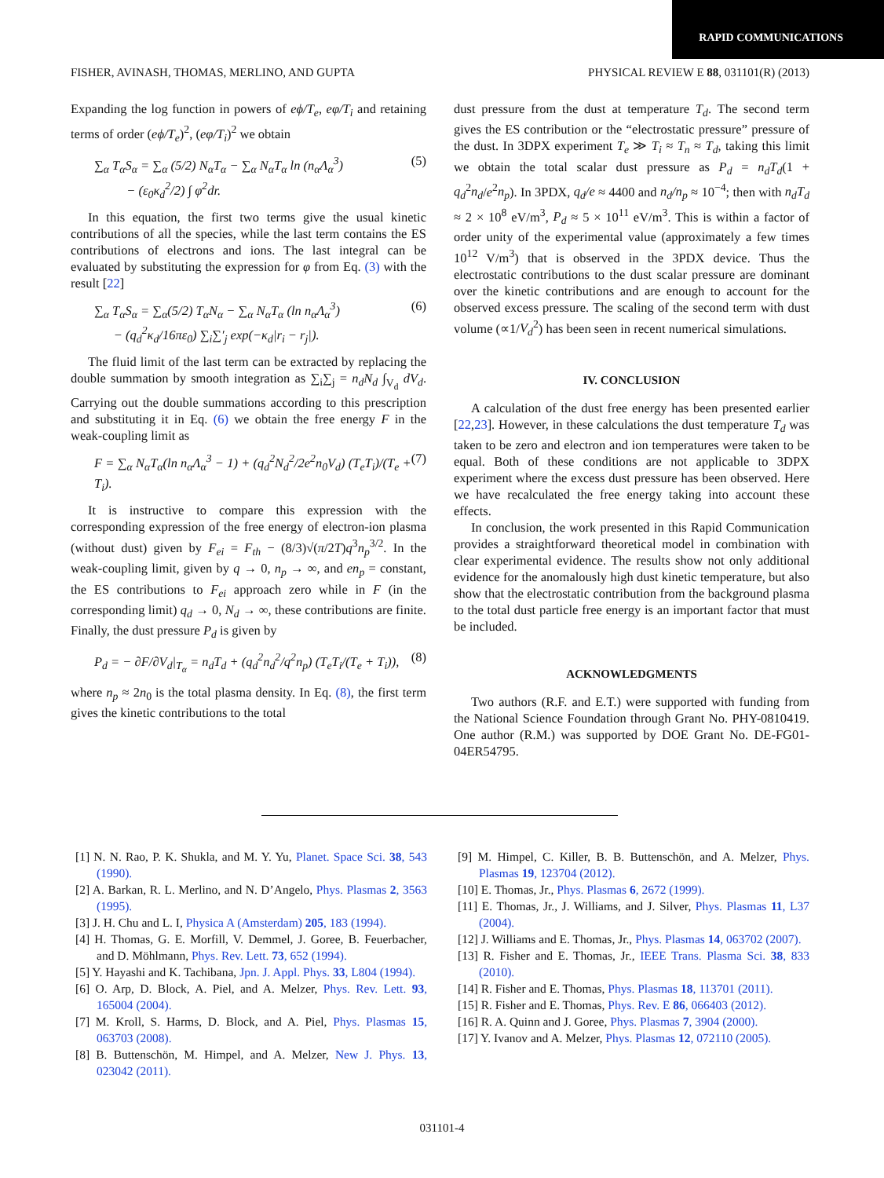RAPID COMMUNICATIONS
FISHER, AVINASH, THOMAS, MERLINO, AND GUPTA PHYSICAL REVIEW E 88, 031101(R) (2013)
Expanding the log function in powers of eϕ/T<sub>e</sub>, eφ/T<sub>i</sub> and retaining terms of order (eϕ/T<sub>e</sub>)<sup>2</sup>, (eφ/T<sub>i</sub>)<sup>2</sup> we obtain
∑<sub>α</sub> T<sub>α</sub>S<sub>α</sub> = ∑<sub>α</sub> (5/2) N<sub>α</sub>T<sub>α</sub> − ∑<sub>α</sub> N<sub>α</sub>T<sub>α</sub> ln (n<sub>α</sub>Λ<sub>α</sub><sup>3</sup>)
− (ε<sub>0</sub>κ<sub>d</sub><sup>2</sup>/2) ∫ φ<sup>2</sup>dr. (5)
In this equation, the first two terms give the usual kinetic contributions of all the species, while the last term contains the ES contributions of electrons and ions. The last integral can be evaluated by substituting the expression for φ from Eq. (3) with the result [22]
∑<sub>α</sub> T<sub>α</sub>S<sub>α</sub> = ∑<sub>α</sub>(5/2) T<sub>α</sub>N<sub>α</sub> − ∑<sub>α</sub> N<sub>α</sub>T<sub>α</sub> (ln n<sub>α</sub>Λ<sub>α</sub><sup>3</sup>)
− (q<sub>d</sub><sup>2</sup>κ<sub>d</sub>/16πε<sub>0</sub>) ∑<sub>i</sub>∑′<sub>j</sub> exp(−κ<sub>d</sub>|r<sub>i</sub> − r<sub>j</sub>|). (6)
The fluid limit of the last term can be extracted by replacing the double summation by smooth integration as ∑<sub>i</sub>∑<sub>j</sub> = n<sub>d</sub>N<sub>d</sub> ∫<sub>V<sub>d</sub></sub> dV<sub>d</sub>. Carrying out the double summations according to this prescription and substituting it in Eq. (6) we obtain the free energy F in the weak-coupling limit as
F = ∑<sub>α</sub> N<sub>α</sub>T<sub>α</sub>(ln n<sub>α</sub>Λ<sub>α</sub><sup>3</sup> − 1) + (q<sub>d</sub><sup>2</sup>N<sub>d</sub><sup>2</sup>/2e<sup>2</sup>n<sub>0</sub>V<sub>d</sub>) (T<sub>e</sub>T<sub>i</sub>)/(T<sub>e</sub> + T<sub>i</sub>). (7)
It is instructive to compare this expression with the corresponding expression of the free energy of electron-ion plasma (without dust) given by F<sub>ei</sub> = F<sub>th</sub> − (8/3)√(π/2T)q<sup>3</sup>n<sub>p</sub><sup>3/2</sup>. In the weak-coupling limit, given by q → 0, n<sub>p</sub> → ∞, and en<sub>p</sub> = constant, the ES contributions to F<sub>ei</sub> approach zero while in F (in the corresponding limit) q<sub>d</sub> → 0, N<sub>d</sub> → ∞, these contributions are finite. Finally, the dust pressure P<sub>d</sub> is given by
P<sub>d</sub> = − ∂F/∂V<sub>d</sub>|<sub>T<sub>α</sub></sub> = n<sub>d</sub>T<sub>d</sub> + (q<sub>d</sub><sup>2</sup>n<sub>d</sub><sup>2</sup>/q<sup>2</sup>n<sub>p</sub>) (T<sub>e</sub>T<sub>i</sub>/(T<sub>e</sub> + T<sub>i</sub>)), (8)
where n<sub>p</sub> ≈ 2n<sub>0</sub> is the total plasma density. In Eq. (8), the first term gives the kinetic contributions to the total
dust pressure from the dust at temperature T<sub>d</sub>. The second term gives the ES contribution or the “electrostatic pressure” pressure of the dust. In 3DPX experiment T<sub>e</sub> ≫ T<sub>i</sub> ≈ T<sub>n</sub> ≈ T<sub>d</sub>, taking this limit we obtain the total scalar dust pressure as P<sub>d</sub> = n<sub>d</sub>T<sub>d</sub>(1 + q<sub>d</sub><sup>2</sup>n<sub>d</sub>/e<sup>2</sup>n<sub>p</sub>). In 3PDX, q<sub>d</sub>/e ≈ 4400 and n<sub>d</sub>/n<sub>p</sub> ≈ 10<sup>−4</sup>; then with n<sub>d</sub>T<sub>d</sub> ≈ 2 × 10<sup>8</sup> eV/m<sup>3</sup>, P<sub>d</sub> ≈ 5 × 10<sup>11</sup> eV/m<sup>3</sup>. This is within a factor of order unity of the experimental value (approximately a few times 10<sup>12</sup> V/m<sup>3</sup>) that is observed in the 3PDX device. Thus the electrostatic contributions to the dust scalar pressure are dominant over the kinetic contributions and are enough to account for the observed excess pressure. The scaling of the second term with dust volume (∝1/V<sub>d</sub><sup>2</sup>) has been seen in recent numerical simulations.
IV. CONCLUSION
A calculation of the dust free energy has been presented earlier [22,23]. However, in these calculations the dust temperature T<sub>d</sub> was taken to be zero and electron and ion temperatures were taken to be equal. Both of these conditions are not applicable to 3DPX experiment where the excess dust pressure has been observed. Here we have recalculated the free energy taking into account these effects.
In conclusion, the work presented in this Rapid Communication provides a straightforward theoretical model in combination with clear experimental evidence. The results show not only additional evidence for the anomalously high dust kinetic temperature, but also show that the electrostatic contribution from the background plasma to the total dust particle free energy is an important factor that must be included.
ACKNOWLEDGMENTS
Two authors (R.F. and E.T.) were supported with funding from the National Science Foundation through Grant No. PHY-0810419. One author (R.M.) was supported by DOE Grant No. DE-FG01-04ER54795.
[1] N. N. Rao, P. K. Shukla, and M. Y. Yu, Planet. Space Sci. 38, 543 (1990).
[2] A. Barkan, R. L. Merlino, and N. D’Angelo, Phys. Plasmas 2, 3563 (1995).
[3] J. H. Chu and L. I, Physica A (Amsterdam) 205, 183 (1994).
[4] H. Thomas, G. E. Morfill, V. Demmel, J. Goree, B. Feuerbacher, and D. Möhlmann, Phys. Rev. Lett. 73, 652 (1994).
[5] Y. Hayashi and K. Tachibana, Jpn. J. Appl. Phys. 33, L804 (1994).
[6] O. Arp, D. Block, A. Piel, and A. Melzer, Phys. Rev. Lett. 93, 165004 (2004).
[7] M. Kroll, S. Harms, D. Block, and A. Piel, Phys. Plasmas 15, 063703 (2008).
[8] B. Buttenschön, M. Himpel, and A. Melzer, New J. Phys. 13, 023042 (2011).
[9] M. Himpel, C. Killer, B. B. Buttenschön, and A. Melzer, Phys. Plasmas 19, 123704 (2012).
[10] E. Thomas, Jr., Phys. Plasmas 6, 2672 (1999).
[11] E. Thomas, Jr., J. Williams, and J. Silver, Phys. Plasmas 11, L37 (2004).
[12] J. Williams and E. Thomas, Jr., Phys. Plasmas 14, 063702 (2007).
[13] R. Fisher and E. Thomas, Jr., IEEE Trans. Plasma Sci. 38, 833 (2010).
[14] R. Fisher and E. Thomas, Phys. Plasmas 18, 113701 (2011).
[15] R. Fisher and E. Thomas, Phys. Rev. E 86, 066403 (2012).
[16] R. A. Quinn and J. Goree, Phys. Plasmas 7, 3904 (2000).
[17] Y. Ivanov and A. Melzer, Phys. Plasmas 12, 072110 (2005).
031101-4